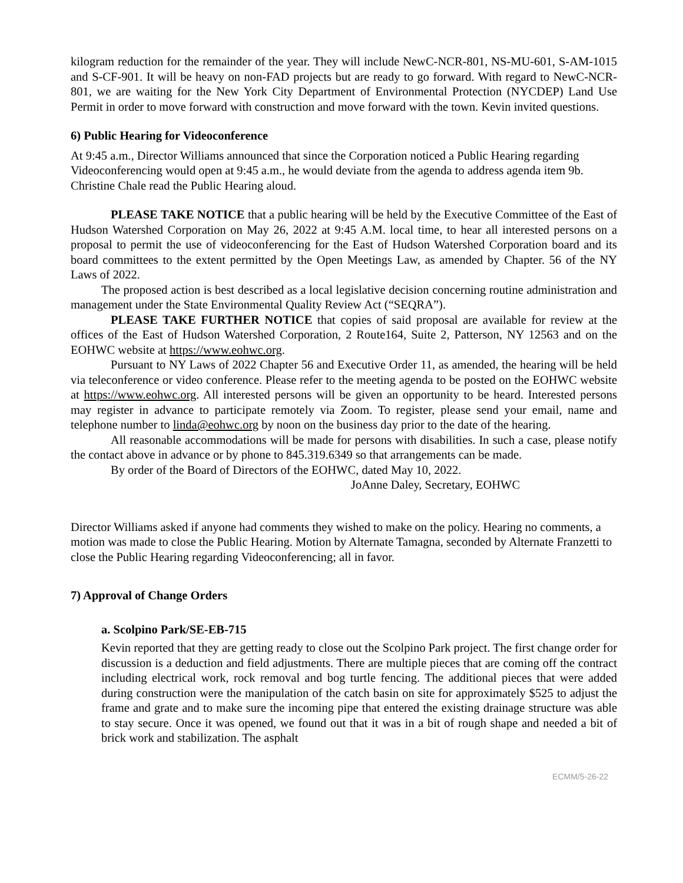kilogram reduction for the remainder of the year. They will include NewC-NCR-801, NS-MU-601, S-AM-1015 and S-CF-901. It will be heavy on non-FAD projects but are ready to go forward. With regard to NewC-NCR-801, we are waiting for the New York City Department of Environmental Protection (NYCDEP) Land Use Permit in order to move forward with construction and move forward with the town. Kevin invited questions.
6) Public Hearing for Videoconference
At 9:45 a.m., Director Williams announced that since the Corporation noticed a Public Hearing regarding Videoconferencing would open at 9:45 a.m., he would deviate from the agenda to address agenda item 9b. Christine Chale read the Public Hearing aloud.
PLEASE TAKE NOTICE that a public hearing will be held by the Executive Committee of the East of Hudson Watershed Corporation on May 26, 2022 at 9:45 A.M. local time, to hear all interested persons on a proposal to permit the use of videoconferencing for the East of Hudson Watershed Corporation board and its board committees to the extent permitted by the Open Meetings Law, as amended by Chapter. 56 of the NY Laws of 2022.
The proposed action is best described as a local legislative decision concerning routine administration and management under the State Environmental Quality Review Act (“SEQRA”).
PLEASE TAKE FURTHER NOTICE that copies of said proposal are available for review at the offices of the East of Hudson Watershed Corporation, 2 Route164, Suite 2, Patterson, NY 12563 and on the EOHWC website at https://www.eohwc.org.
Pursuant to NY Laws of 2022 Chapter 56 and Executive Order 11, as amended, the hearing will be held via teleconference or video conference. Please refer to the meeting agenda to be posted on the EOHWC website at https://www.eohwc.org. All interested persons will be given an opportunity to be heard. Interested persons may register in advance to participate remotely via Zoom. To register, please send your email, name and telephone number to linda@eohwc.org by noon on the business day prior to the date of the hearing.
All reasonable accommodations will be made for persons with disabilities. In such a case, please notify the contact above in advance or by phone to 845.319.6349 so that arrangements can be made.
By order of the Board of Directors of the EOHWC, dated May 10, 2022.
JoAnne Daley, Secretary, EOHWC
Director Williams asked if anyone had comments they wished to make on the policy. Hearing no comments, a motion was made to close the Public Hearing. Motion by Alternate Tamagna, seconded by Alternate Franzetti to close the Public Hearing regarding Videoconferencing; all in favor.
7) Approval of Change Orders
a. Scolpino Park/SE-EB-715
Kevin reported that they are getting ready to close out the Scolpino Park project. The first change order for discussion is a deduction and field adjustments. There are multiple pieces that are coming off the contract including electrical work, rock removal and bog turtle fencing. The additional pieces that were added during construction were the manipulation of the catch basin on site for approximately $525 to adjust the frame and grate and to make sure the incoming pipe that entered the existing drainage structure was able to stay secure. Once it was opened, we found out that it was in a bit of rough shape and needed a bit of brick work and stabilization. The asphalt
ECMM/5-26-22